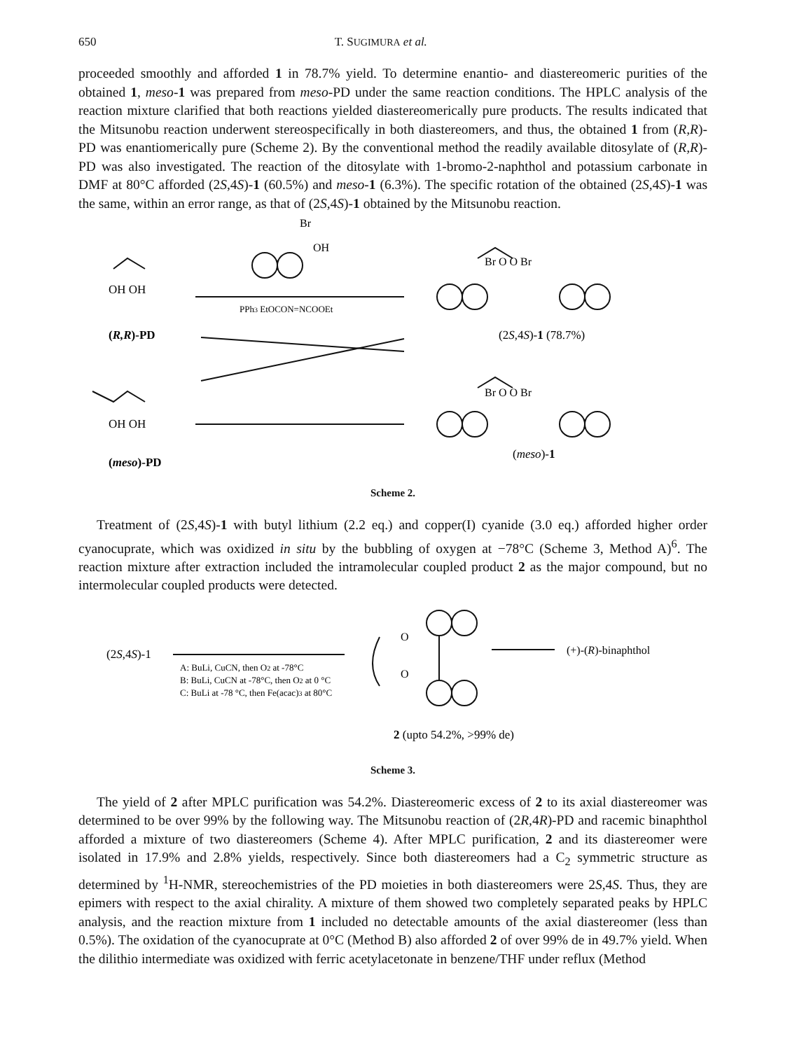650 T. SUGIMURA et al.
proceeded smoothly and afforded 1 in 78.7% yield. To determine enantio- and diastereomeric purities of the obtained 1, meso-1 was prepared from meso-PD under the same reaction conditions. The HPLC analysis of the reaction mixture clarified that both reactions yielded diastereomerically pure products. The results indicated that the Mitsunobu reaction underwent stereospecifically in both diastereomers, and thus, the obtained 1 from (R,R)-PD was enantiomerically pure (Scheme 2). By the conventional method the readily available ditosylate of (R,R)-PD was also investigated. The reaction of the ditosylate with 1-bromo-2-naphthol and potassium carbonate in DMF at 80°C afforded (2S,4S)-1 (60.5%) and meso-1 (6.3%). The specific rotation of the obtained (2S,4S)-1 was the same, within an error range, as that of (2S,4S)-1 obtained by the Mitsunobu reaction.
Br
OH
OH OH
PPh3 EtOCON=NCOOEt
(R,R)-PD
Br O O Br
(2S,4S)-1 (78.7%)
Br O O Br
OH OH
(meso)-1
(meso)-PD
Scheme 2.
Treatment of (2S,4S)-1 with butyl lithium (2.2 eq.) and copper(I) cyanide (3.0 eq.) afforded higher order cyanocuprate, which was oxidized in situ by the bubbling of oxygen at −78°C (Scheme 3, Method A)<sup>6</sup>. The reaction mixture after extraction included the intramolecular coupled product 2 as the major compound, but no intermolecular coupled products were detected.
(2S,4S)-1
A: BuLi, CuCN, then O2 at -78°C
B: BuLi, CuCN at -78°C, then O2 at 0 °C
C: BuLi at -78 °C, then Fe(acac)3 at 80°C
O
O
(+)-(R)-binaphthol
2 (upto 54.2%, >99% de)
Scheme 3.
The yield of 2 after MPLC purification was 54.2%. Diastereomeric excess of 2 to its axial diastereomer was determined to be over 99% by the following way. The Mitsunobu reaction of (2R,4R)-PD and racemic binaphthol afforded a mixture of two diastereomers (Scheme 4). After MPLC purification, 2 and its diastereomer were isolated in 17.9% and 2.8% yields, respectively. Since both diastereomers had a C<sub>2</sub> symmetric structure as determined by <sup>1</sup>H-NMR, stereochemistries of the PD moieties in both diastereomers were 2S,4S. Thus, they are epimers with respect to the axial chirality. A mixture of them showed two completely separated peaks by HPLC analysis, and the reaction mixture from 1 included no detectable amounts of the axial diastereomer (less than 0.5%). The oxidation of the cyanocuprate at 0°C (Method B) also afforded 2 of over 99% de in 49.7% yield. When the dilithio intermediate was oxidized with ferric acetylacetonate in benzene/THF under reflux (Method